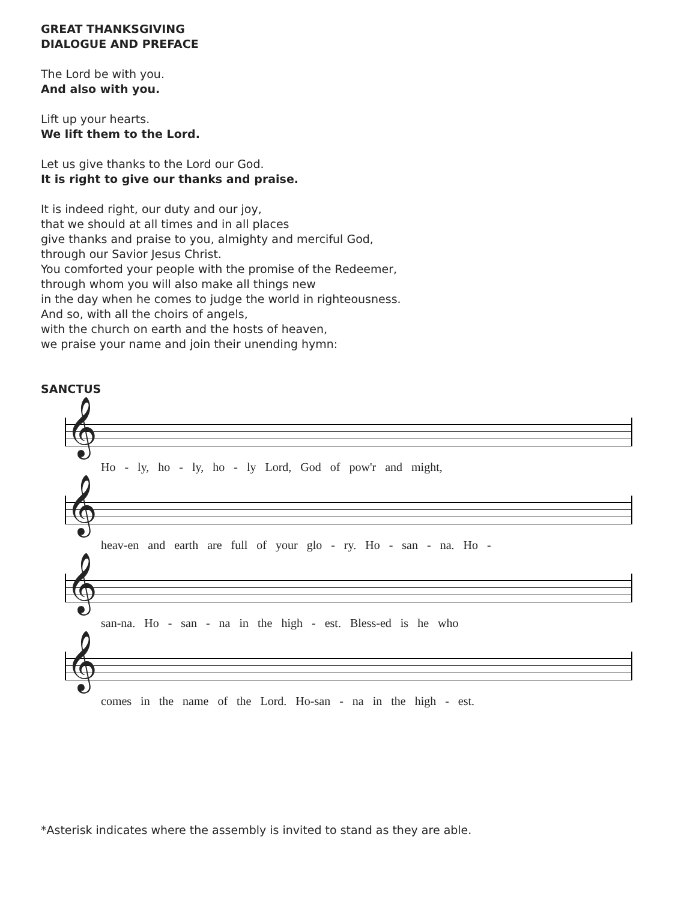GREAT THANKSGIVING
DIALOGUE AND PREFACE
The Lord be with you.
And also with you.
Lift up your hearts.
We lift them to the Lord.
Let us give thanks to the Lord our God.
It is right to give our thanks and praise.
It is indeed right, our duty and our joy,
that we should at all times and in all places
give thanks and praise to you, almighty and merciful God,
through our Savior Jesus Christ.
You comforted your people with the promise of the Redeemer,
through whom you will also make all things new
in the day when he comes to judge the world in righteousness.
And so, with all the choirs of angels,
with the church on earth and the hosts of heaven,
we praise your name and join their unending hymn:
SANCTUS
𝄞
Ho - ly, ho - ly, ho - ly Lord, God of pow'r and might,
𝄞
heav-en and earth are full of your glo - ry. Ho - san - na. Ho -
𝄞
san-na. Ho - san - na in the high - est. Bless-ed is he who
𝄞
comes in the name of the Lord. Ho-san - na in the high - est.
*Asterisk indicates where the assembly is invited to stand as they are able.